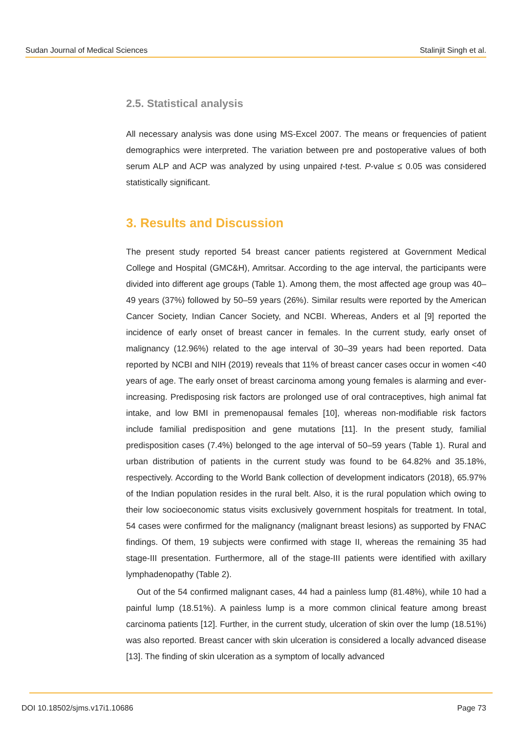Sudan Journal of Medical Sciences Stalinjit Singh et al.
2.5. Statistical analysis
All necessary analysis was done using MS-Excel 2007. The means or frequencies of patient demographics were interpreted. The variation between pre and postoperative values of both serum ALP and ACP was analyzed by using unpaired t-test. P-value ≤ 0.05 was considered statistically significant.
3. Results and Discussion
The present study reported 54 breast cancer patients registered at Government Medical College and Hospital (GMC&H), Amritsar. According to the age interval, the participants were divided into different age groups (Table 1). Among them, the most affected age group was 40–49 years (37%) followed by 50–59 years (26%). Similar results were reported by the American Cancer Society, Indian Cancer Society, and NCBI. Whereas, Anders et al [9] reported the incidence of early onset of breast cancer in females. In the current study, early onset of malignancy (12.96%) related to the age interval of 30–39 years had been reported. Data reported by NCBI and NIH (2019) reveals that 11% of breast cancer cases occur in women <40 years of age. The early onset of breast carcinoma among young females is alarming and ever-increasing. Predisposing risk factors are prolonged use of oral contraceptives, high animal fat intake, and low BMI in premenopausal females [10], whereas non-modifiable risk factors include familial predisposition and gene mutations [11]. In the present study, familial predisposition cases (7.4%) belonged to the age interval of 50–59 years (Table 1). Rural and urban distribution of patients in the current study was found to be 64.82% and 35.18%, respectively. According to the World Bank collection of development indicators (2018), 65.97% of the Indian population resides in the rural belt. Also, it is the rural population which owing to their low socioeconomic status visits exclusively government hospitals for treatment. In total, 54 cases were confirmed for the malignancy (malignant breast lesions) as supported by FNAC findings. Of them, 19 subjects were confirmed with stage II, whereas the remaining 35 had stage-III presentation. Furthermore, all of the stage-III patients were identified with axillary lymphadenopathy (Table 2).
Out of the 54 confirmed malignant cases, 44 had a painless lump (81.48%), while 10 had a painful lump (18.51%). A painless lump is a more common clinical feature among breast carcinoma patients [12]. Further, in the current study, ulceration of skin over the lump (18.51%) was also reported. Breast cancer with skin ulceration is considered a locally advanced disease [13]. The finding of skin ulceration as a symptom of locally advanced
DOI 10.18502/sjms.v17i1.10686 Page 73